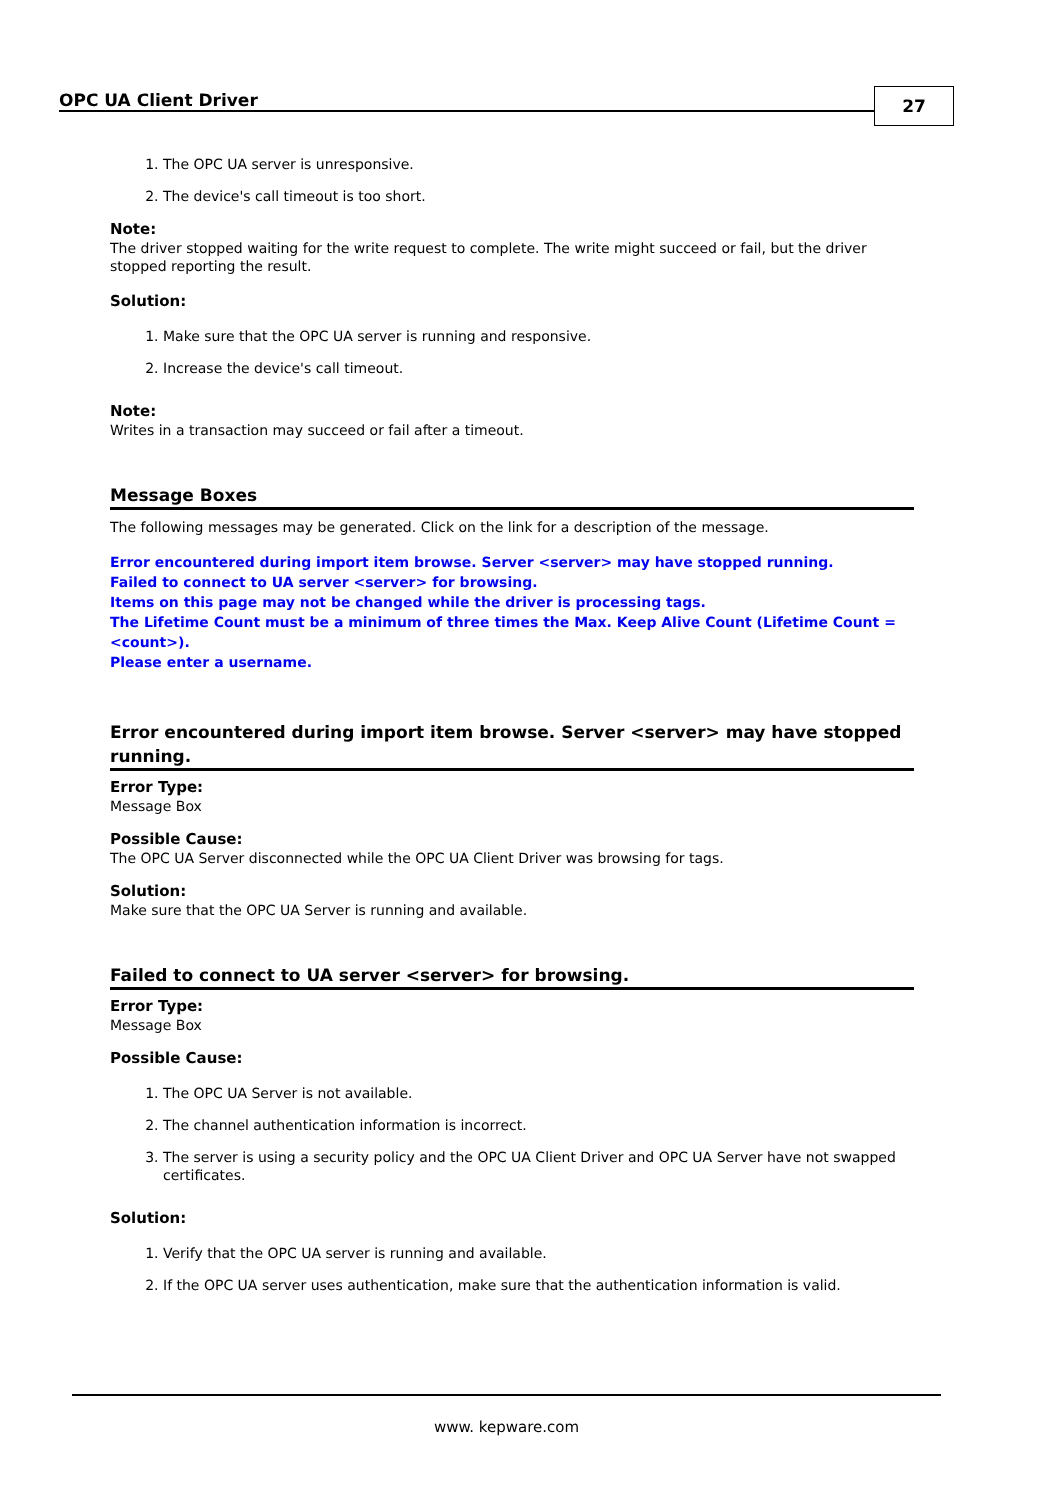OPC UA Client Driver 27
1. The OPC UA server is unresponsive.
2. The device's call timeout is too short.
Note:
The driver stopped waiting for the write request to complete. The write might succeed or fail, but the driver stopped reporting the result.
Solution:
1. Make sure that the OPC UA server is running and responsive.
2. Increase the device's call timeout.
Note:
Writes in a transaction may succeed or fail after a timeout.
Message Boxes
The following messages may be generated. Click on the link for a description of the message.
Error encountered during import item browse. Server <server> may have stopped running.
Failed to connect to UA server <server> for browsing.
Items on this page may not be changed while the driver is processing tags.
The Lifetime Count must be a minimum of three times the Max. Keep Alive Count (Lifetime Count = <count>).
Please enter a username.
Error encountered during import item browse. Server <server> may have stopped running.
Error Type:
Message Box
Possible Cause:
The OPC UA Server disconnected while the OPC UA Client Driver was browsing for tags.
Solution:
Make sure that the OPC UA Server is running and available.
Failed to connect to UA server <server> for browsing.
Error Type:
Message Box
Possible Cause:
1. The OPC UA Server is not available.
2. The channel authentication information is incorrect.
3. The server is using a security policy and the OPC UA Client Driver and OPC UA Server have not swapped certificates.
Solution:
1. Verify that the OPC UA server is running and available.
2. If the OPC UA server uses authentication, make sure that the authentication information is valid.
www. kepware.com